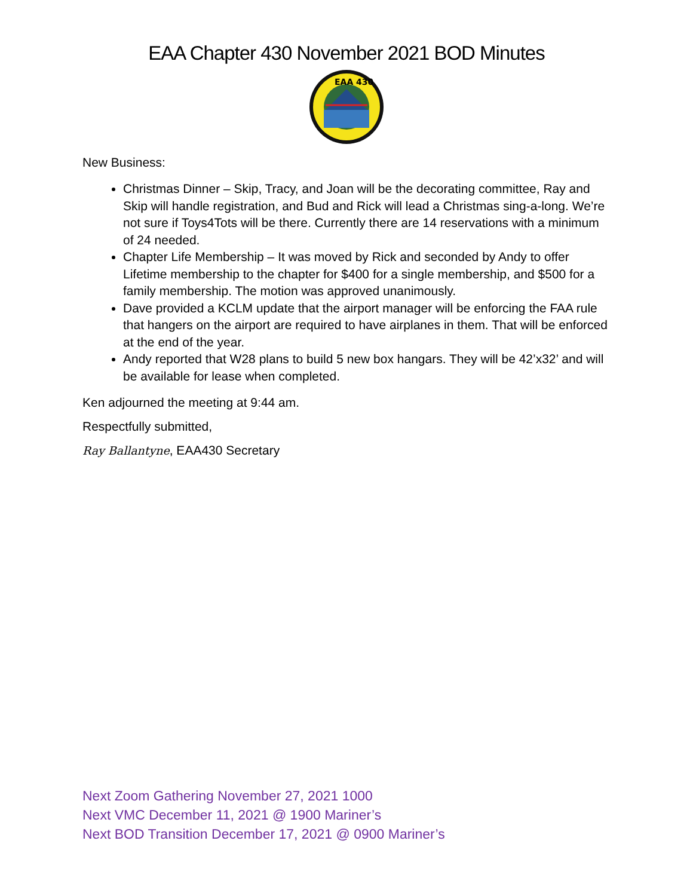EAA Chapter 430 November 2021 BOD Minutes
EAA 430
New Business:
Christmas Dinner – Skip, Tracy, and Joan will be the decorating committee, Ray and Skip will handle registration, and Bud and Rick will lead a Christmas sing-a-long. We’re not sure if Toys4Tots will be there. Currently there are 14 reservations with a minimum of 24 needed.
Chapter Life Membership – It was moved by Rick and seconded by Andy to offer Lifetime membership to the chapter for $400 for a single membership, and $500 for a family membership. The motion was approved unanimously.
Dave provided a KCLM update that the airport manager will be enforcing the FAA rule that hangers on the airport are required to have airplanes in them. That will be enforced at the end of the year.
Andy reported that W28 plans to build 5 new box hangars. They will be 42’x32’ and will be available for lease when completed.
Ken adjourned the meeting at 9:44 am.
Respectfully submitted,
Ray Ballantyne, EAA430 Secretary
Next Zoom Gathering November 27, 2021 1000
Next VMC December 11, 2021 @ 1900 Mariner’s
Next BOD Transition December 17, 2021 @ 0900 Mariner’s